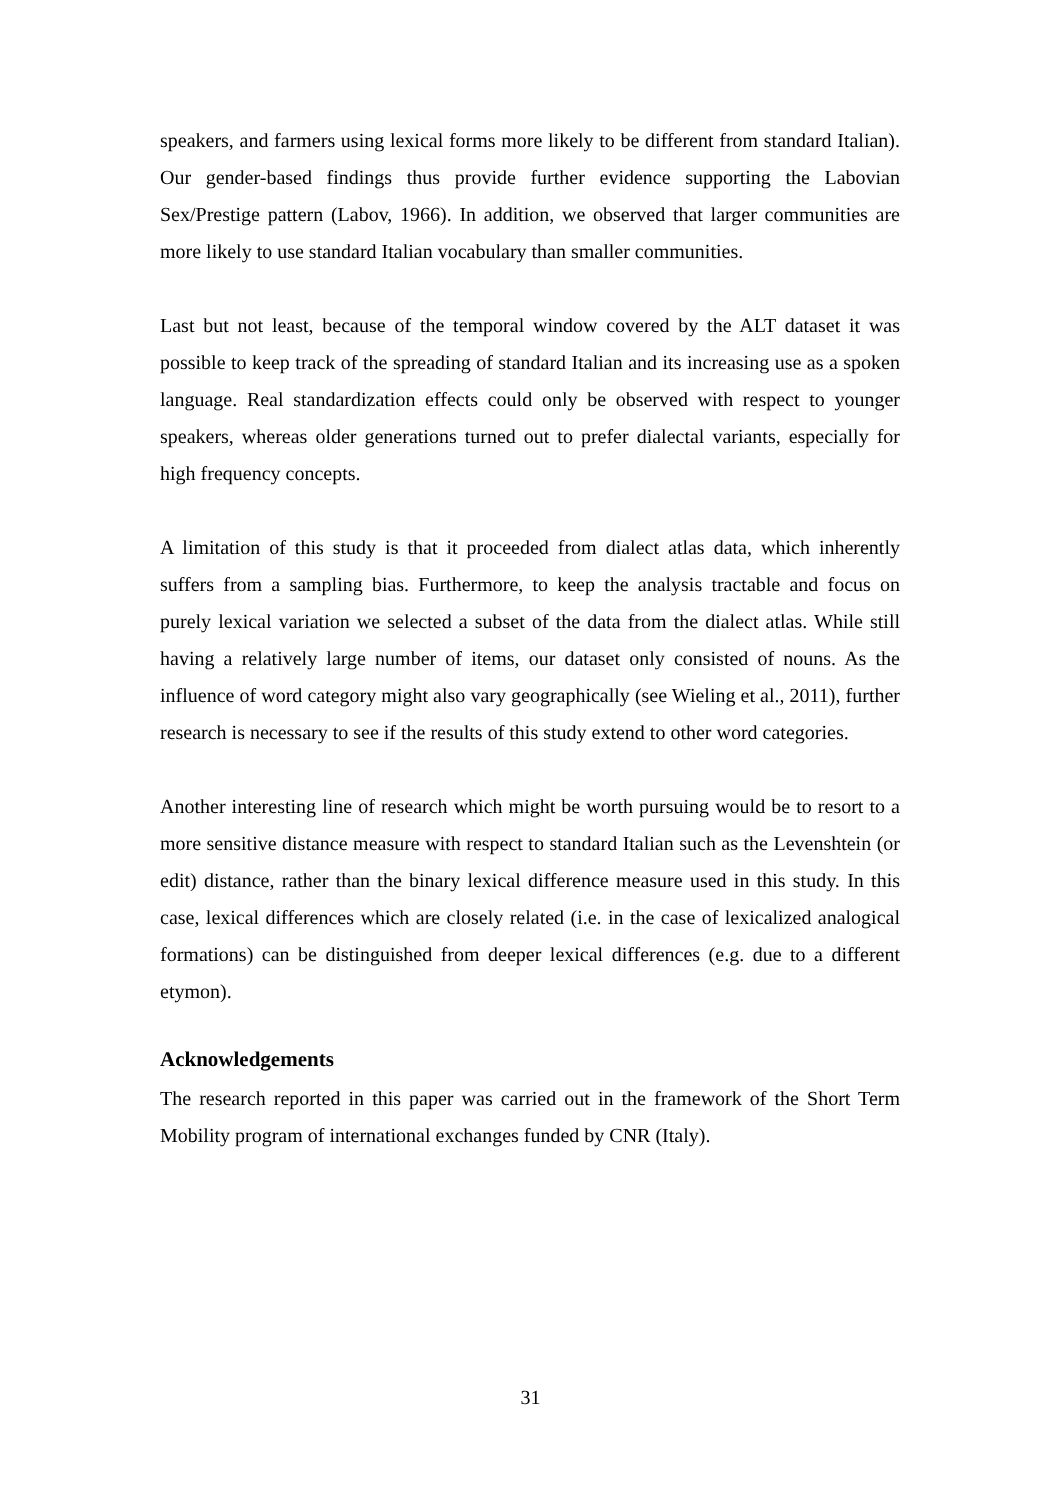speakers, and farmers using lexical forms more likely to be different from standard Italian). Our gender-based findings thus provide further evidence supporting the Labovian Sex/Prestige pattern (Labov, 1966). In addition, we observed that larger communities are more likely to use standard Italian vocabulary than smaller communities.
Last but not least, because of the temporal window covered by the ALT dataset it was possible to keep track of the spreading of standard Italian and its increasing use as a spoken language. Real standardization effects could only be observed with respect to younger speakers, whereas older generations turned out to prefer dialectal variants, especially for high frequency concepts.
A limitation of this study is that it proceeded from dialect atlas data, which inherently suffers from a sampling bias. Furthermore, to keep the analysis tractable and focus on purely lexical variation we selected a subset of the data from the dialect atlas. While still having a relatively large number of items, our dataset only consisted of nouns. As the influence of word category might also vary geographically (see Wieling et al., 2011), further research is necessary to see if the results of this study extend to other word categories.
Another interesting line of research which might be worth pursuing would be to resort to a more sensitive distance measure with respect to standard Italian such as the Levenshtein (or edit) distance, rather than the binary lexical difference measure used in this study. In this case, lexical differences which are closely related (i.e. in the case of lexicalized analogical formations) can be distinguished from deeper lexical differences (e.g. due to a different etymon).
Acknowledgements
The research reported in this paper was carried out in the framework of the Short Term Mobility program of international exchanges funded by CNR (Italy).
31